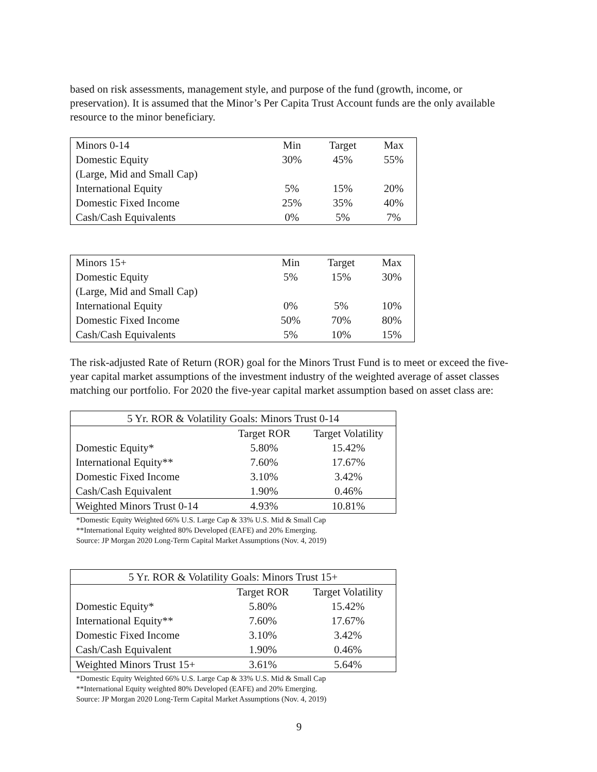based on risk assessments, management style, and purpose of the fund (growth, income, or preservation). It is assumed that the Minor’s Per Capita Trust Account funds are the only available resource to the minor beneficiary.
| Minors 0-14 | Min | Target | Max |
| Domestic Equity | 30% | 45% | 55% |
| (Large, Mid and Small Cap) | | | |
| International Equity | 5% | 15% | 20% |
| Domestic Fixed Income | 25% | 35% | 40% |
| Cash/Cash Equivalents | 0% | 5% | 7% |
| Minors 15+ | Min | Target | Max |
| Domestic Equity | 5% | 15% | 30% |
| (Large, Mid and Small Cap) | | | |
| International Equity | 0% | 5% | 10% |
| Domestic Fixed Income | 50% | 70% | 80% |
| Cash/Cash Equivalents | 5% | 10% | 15% |
The risk-adjusted Rate of Return (ROR) goal for the Minors Trust Fund is to meet or exceed the five-year capital market assumptions of the investment industry of the weighted average of asset classes matching our portfolio. For 2020 the five-year capital market assumption based on asset class are:
| 5 Yr. ROR & Volatility Goals: Minors Trust 0-14 | | |
| | Target ROR | Target Volatility |
| Domestic Equity* | 5.80% | 15.42% |
| International Equity** | 7.60% | 17.67% |
| Domestic Fixed Income | 3.10% | 3.42% |
| Cash/Cash Equivalent | 1.90% | 0.46% |
| Weighted Minors Trust 0-14 | 4.93% | 10.81% |
*Domestic Equity Weighted 66% U.S. Large Cap & 33% U.S. Mid & Small Cap
**International Equity weighted 80% Developed (EAFE) and 20% Emerging.
Source: JP Morgan 2020 Long-Term Capital Market Assumptions (Nov. 4, 2019)
| 5 Yr. ROR & Volatility Goals: Minors Trust 15+ | | |
| | Target ROR | Target Volatility |
| Domestic Equity* | 5.80% | 15.42% |
| International Equity** | 7.60% | 17.67% |
| Domestic Fixed Income | 3.10% | 3.42% |
| Cash/Cash Equivalent | 1.90% | 0.46% |
| Weighted Minors Trust 15+ | 3.61% | 5.64% |
*Domestic Equity Weighted 66% U.S. Large Cap & 33% U.S. Mid & Small Cap
**International Equity weighted 80% Developed (EAFE) and 20% Emerging.
Source: JP Morgan 2020 Long-Term Capital Market Assumptions (Nov. 4, 2019)
9